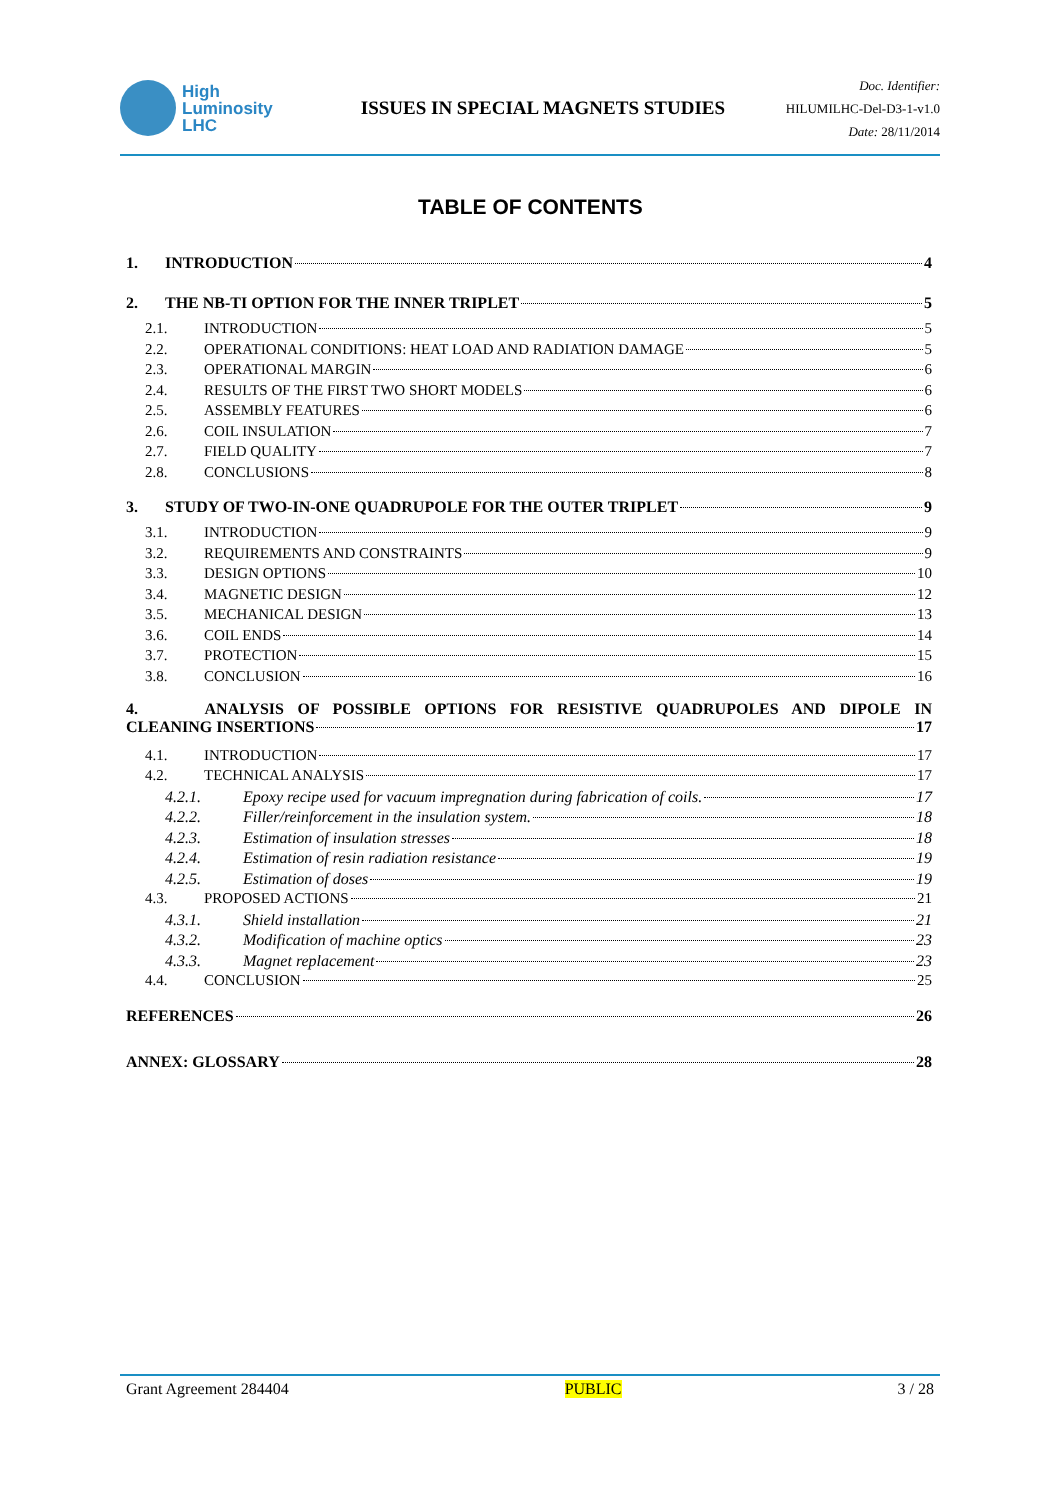High
Luminosity
LHC
ISSUES IN SPECIAL MAGNETS STUDIES
Doc. Identifier:
HILUMILHC-Del-D3-1-v1.0
Date: 28/11/2014
TABLE OF CONTENTS
1. INTRODUCTION 4
2. THE NB-TI OPTION FOR THE INNER TRIPLET 5
2.1. INTRODUCTION 5
2.2. OPERATIONAL CONDITIONS: HEAT LOAD AND RADIATION DAMAGE 5
2.3. OPERATIONAL MARGIN 6
2.4. RESULTS OF THE FIRST TWO SHORT MODELS 6
2.5. ASSEMBLY FEATURES 6
2.6. COIL INSULATION 7
2.7. FIELD QUALITY 7
2.8. CONCLUSIONS 8
3. STUDY OF TWO-IN-ONE QUADRUPOLE FOR THE OUTER TRIPLET 9
3.1. INTRODUCTION 9
3.2. REQUIREMENTS AND CONSTRAINTS 9
3.3. DESIGN OPTIONS 10
3.4. MAGNETIC DESIGN 12
3.5. MECHANICAL DESIGN 13
3.6. COIL ENDS 14
3.7. PROTECTION 15
3.8. CONCLUSION 16
4. ANALYSIS OF POSSIBLE OPTIONS FOR RESISTIVE QUADRUPOLES AND DIPOLE IN
CLEANING INSERTIONS 17
4.1. INTRODUCTION 17
4.2. TECHNICAL ANALYSIS 17
4.2.1. Epoxy recipe used for vacuum impregnation during fabrication of coils. 17
4.2.2. Filler/reinforcement in the insulation system. 18
4.2.3. Estimation of insulation stresses 18
4.2.4. Estimation of resin radiation resistance 19
4.2.5. Estimation of doses 19
4.3. PROPOSED ACTIONS 21
4.3.1. Shield installation 21
4.3.2. Modification of machine optics 23
4.3.3. Magnet replacement 23
4.4. CONCLUSION 25
REFERENCES 26
ANNEX: GLOSSARY 28
Grant Agreement 284404 PUBLIC 3 / 28